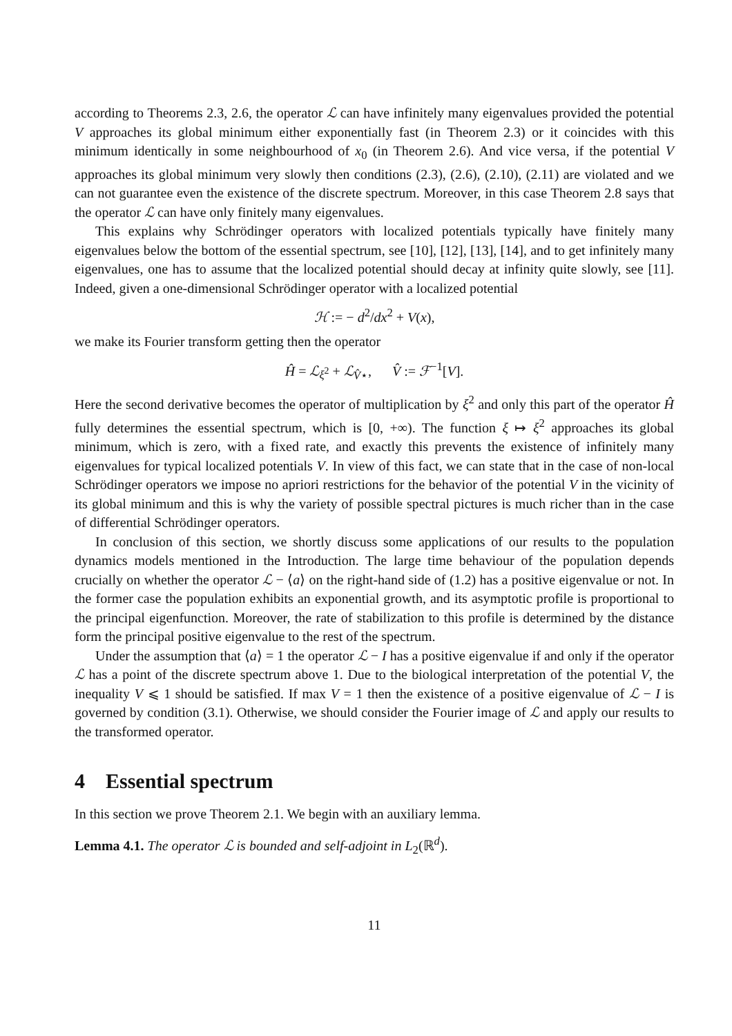according to Theorems 2.3, 2.6, the operator ℒ can have infinitely many eigenvalues provided the potential V approaches its global minimum either exponentially fast (in Theorem 2.3) or it coincides with this minimum identically in some neighbourhood of x<sub>0</sub> (in Theorem 2.6). And vice versa, if the potential V approaches its global minimum very slowly then conditions (2.3), (2.6), (2.10), (2.11) are violated and we can not guarantee even the existence of the discrete spectrum. Moreover, in this case Theorem 2.8 says that the operator ℒ can have only finitely many eigenvalues.
This explains why Schrödinger operators with localized potentials typically have finitely many eigenvalues below the bottom of the essential spectrum, see [10], [12], [13], [14], and to get infinitely many eigenvalues, one has to assume that the localized potential should decay at infinity quite slowly, see [11]. Indeed, given a one-dimensional Schrödinger operator with a localized potential
ℋ := − d<sup>2</sup>/dx<sup>2</sup> + V(x),
we make its Fourier transform getting then the operator
Ĥ = ℒ<sub>ξ<sup>2</sup></sub> + ℒ<sub>V̂⋆</sub>, V̂ := ℱ<sup>−1</sup>[V].
Here the second derivative becomes the operator of multiplication by ξ<sup>2</sup> and only this part of the operator Ĥ fully determines the essential spectrum, which is [0, +∞). The function ξ ↦ ξ<sup>2</sup> approaches its global minimum, which is zero, with a fixed rate, and exactly this prevents the existence of infinitely many eigenvalues for typical localized potentials V. In view of this fact, we can state that in the case of non-local Schrödinger operators we impose no apriori restrictions for the behavior of the potential V in the vicinity of its global minimum and this is why the variety of possible spectral pictures is much richer than in the case of differential Schrödinger operators.
In conclusion of this section, we shortly discuss some applications of our results to the population dynamics models mentioned in the Introduction. The large time behaviour of the population depends crucially on whether the operator ℒ − ⟨a⟩ on the right-hand side of (1.2) has a positive eigenvalue or not. In the former case the population exhibits an exponential growth, and its asymptotic profile is proportional to the principal eigenfunction. Moreover, the rate of stabilization to this profile is determined by the distance form the principal positive eigenvalue to the rest of the spectrum.
Under the assumption that ⟨a⟩ = 1 the operator ℒ − I has a positive eigenvalue if and only if the operator ℒ has a point of the discrete spectrum above 1. Due to the biological interpretation of the potential V, the inequality V ⩽ 1 should be satisfied. If max V = 1 then the existence of a positive eigenvalue of ℒ − I is governed by condition (3.1). Otherwise, we should consider the Fourier image of ℒ and apply our results to the transformed operator.
4 Essential spectrum
In this section we prove Theorem 2.1. We begin with an auxiliary lemma.
Lemma 4.1. The operator ℒ is bounded and self-adjoint in L<sub>2</sub>(ℝ<sup>d</sup>).
11